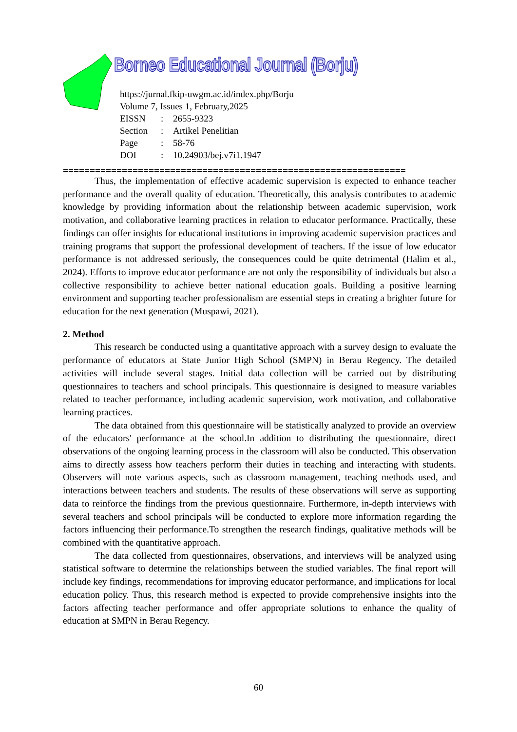Borneo Educational Journal (Borju)
https://jurnal.fkip-uwgm.ac.id/index.php/Borju
Volume 7, Issues 1, February,2025
| EISSN | : | 2655-9323 |
| Section | : | Artikel Penelitian |
| Page | : | 58-76 |
| DOI | : | 10.24903/bej.v7i1.1947 |
================================================================
Thus, the implementation of effective academic supervision is expected to enhance teacher performance and the overall quality of education. Theoretically, this analysis contributes to academic knowledge by providing information about the relationship between academic supervision, work motivation, and collaborative learning practices in relation to educator performance. Practically, these findings can offer insights for educational institutions in improving academic supervision practices and training programs that support the professional development of teachers. If the issue of low educator performance is not addressed seriously, the consequences could be quite detrimental (Halim et al., 2024). Efforts to improve educator performance are not only the responsibility of individuals but also a collective responsibility to achieve better national education goals. Building a positive learning environment and supporting teacher professionalism are essential steps in creating a brighter future for education for the next generation (Muspawi, 2021).
2. Method
This research be conducted using a quantitative approach with a survey design to evaluate the performance of educators at State Junior High School (SMPN) in Berau Regency. The detailed activities will include several stages. Initial data collection will be carried out by distributing questionnaires to teachers and school principals. This questionnaire is designed to measure variables related to teacher performance, including academic supervision, work motivation, and collaborative learning practices.
The data obtained from this questionnaire will be statistically analyzed to provide an overview of the educators' performance at the school.In addition to distributing the questionnaire, direct observations of the ongoing learning process in the classroom will also be conducted. This observation aims to directly assess how teachers perform their duties in teaching and interacting with students. Observers will note various aspects, such as classroom management, teaching methods used, and interactions between teachers and students. The results of these observations will serve as supporting data to reinforce the findings from the previous questionnaire. Furthermore, in-depth interviews with several teachers and school principals will be conducted to explore more information regarding the factors influencing their performance.To strengthen the research findings, qualitative methods will be combined with the quantitative approach.
The data collected from questionnaires, observations, and interviews will be analyzed using statistical software to determine the relationships between the studied variables. The final report will include key findings, recommendations for improving educator performance, and implications for local education policy. Thus, this research method is expected to provide comprehensive insights into the factors affecting teacher performance and offer appropriate solutions to enhance the quality of education at SMPN in Berau Regency.
60